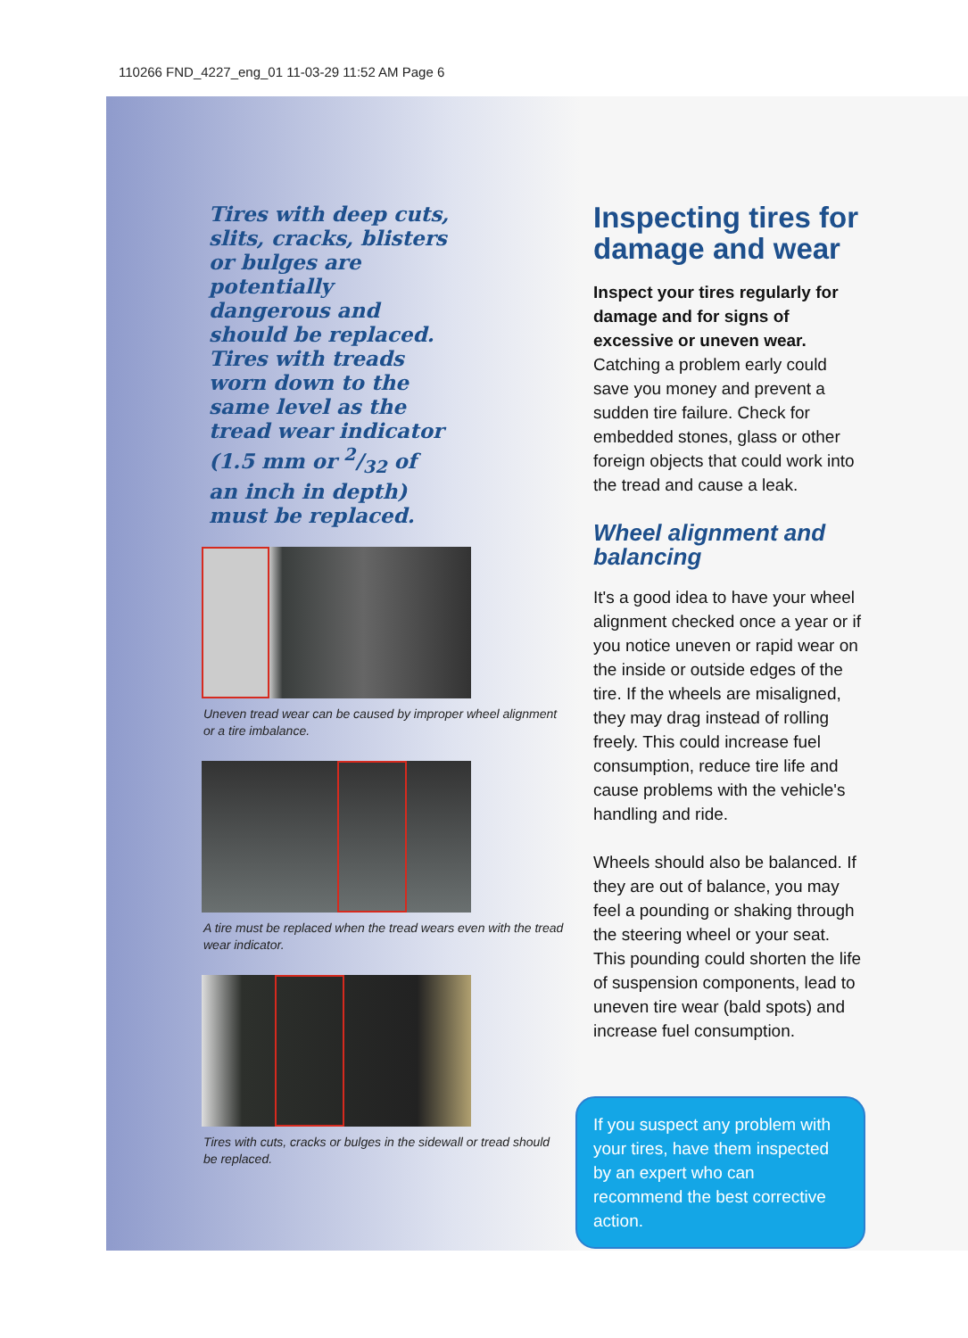110266 FND_4227_eng_01 11-03-29 11:52 AM Page 6
Tires with deep cuts, slits, cracks, blisters or bulges are potentially dangerous and should be replaced. Tires with treads worn down to the same level as the tread wear indicator (1.5 mm or 2/32 of an inch in depth) must be replaced.
Uneven tread wear can be caused by improper wheel alignment or a tire imbalance.
A tire must be replaced when the tread wears even with the tread wear indicator.
Tires with cuts, cracks or bulges in the sidewall or tread should be replaced.
Inspecting tires for damage and wear
Inspect your tires regularly for damage and for signs of excessive or uneven wear. Catching a problem early could save you money and prevent a sudden tire failure. Check for embedded stones, glass or other foreign objects that could work into the tread and cause a leak.
Wheel alignment and balancing
It's a good idea to have your wheel alignment checked once a year or if you notice uneven or rapid wear on the inside or outside edges of the tire. If the wheels are misaligned, they may drag instead of rolling freely. This could increase fuel consumption, reduce tire life and cause problems with the vehicle's handling and ride.
Wheels should also be balanced. If they are out of balance, you may feel a pounding or shaking through the steering wheel or your seat. This pounding could shorten the life of suspension components, lead to uneven tire wear (bald spots) and increase fuel consumption.
If you suspect any problem with your tires, have them inspected by an expert who can recommend the best corrective action.